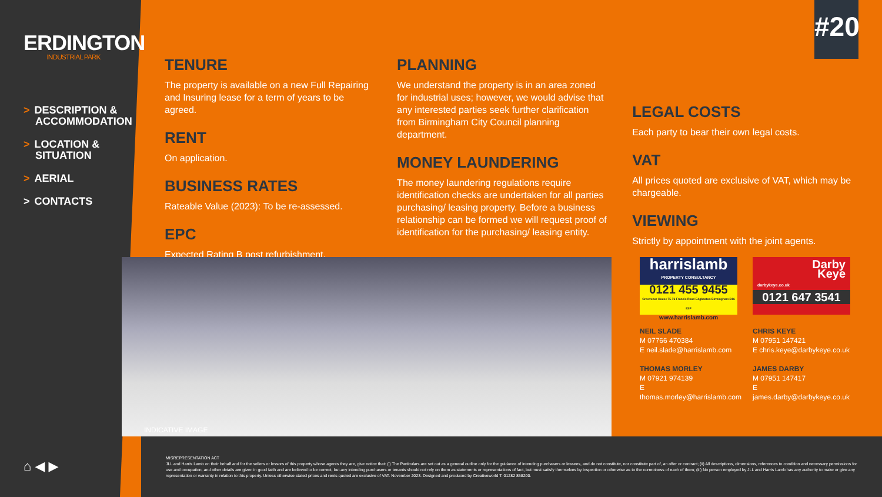ERDINGTON
INDUSTRIAL PARK
> DESCRIPTION &
ACCOMMODATION
> LOCATION &
SITUATION
> AERIAL
> CONTACTS
⌂ ◀ ▶
#20
TENURE
The property is available on a new Full Repairing and Insuring lease for a term of years to be agreed.
RENT
On application.
BUSINESS RATES
Rateable Value (2023): To be re-assessed.
EPC
Expected Rating B post refurbishment.
PLANNING
We understand the property is in an area zoned for industrial uses; however, we would advise that any interested parties seek further clarification from Birmingham City Council planning department.
MONEY LAUNDERING
The money laundering regulations require identification checks are undertaken for all parties purchasing/ leasing property. Before a business relationship can be formed we will request proof of identification for the purchasing/ leasing entity.
LEGAL COSTS
Each party to bear their own legal costs.
VAT
All prices quoted are exclusive of VAT, which may be chargeable.
VIEWING
Strictly by appointment with the joint agents.
INDICATIVE IMAGE
harrislamb
PROPERTY CONSULTANCY
0121 455 9455
Grosvenor House 75-76 Francis Road Edgbaston Birmingham B16 8SP
www.harrislamb.com
NEIL SLADE
M 07766 470384
E neil.slade@harrislamb.com
THOMAS MORLEY
M 07921 974139
E thomas.morley@harrislamb.com
Darby
Keye
darbykeye.co.uk
0121 647 3541
CHRIS KEYE
M 07951 147421
E chris.keye@darbykeye.co.uk
JAMES DARBY
M 07951 147417
E james.darby@darbykeye.co.uk
MISREPRESENTATION ACT
JLL and Harris Lamb on their behalf and for the sellers or lessors of this property whose agents they are, give notice that: (i) The Particulars are set out as a general outline only for the guidance of intending purchasers or lessees, and do not constitute, nor constitute part of, an offer or contract; (ii) All descriptions, dimensions, references to condition and necessary permissions for use and occupation, and other details are given in good faith and are believed to be correct, but any intending purchasers or tenants should not rely on them as statements or representations of fact, but must satisfy themselves by inspection or otherwise as to the correctness of each of them; (iii) No person employed by JLL and Harris Lamb has any authority to make or give any representation or warranty in relation to this property. Unless otherwise stated prices and rents quoted are exclusive of VAT. November 2023. Designed and produced by Creativeworld T: 01282 858200.